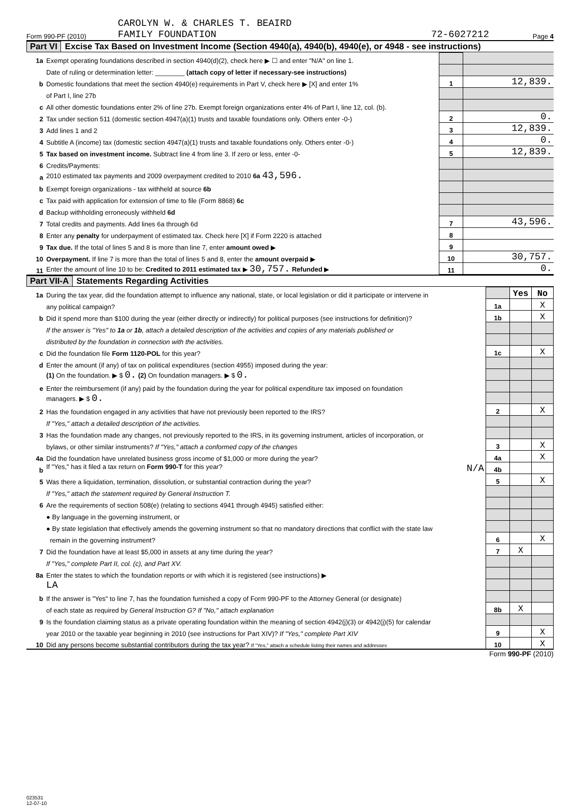Form 990-PF (2010) CAROLYN W. & CHARLES T. BEAIRD
FAMILY FOUNDATION 72-6027212 Page 4
Part VI Excise Tax Based on Investment Income (Section 4940(a), 4940(b), 4940(e), or 4948 - see instructions)
| 1a | Exempt operating foundations described in section 4940(d)(2), check here ▶ ☐ and enter "N/A" on line 1. | | |
| | Date of ruling or determination letter: ________ (attach copy of letter if necessary-see instructions) | | |
| b | Domestic foundations that meet the section 4940(e) requirements in Part V, check here ▶ [X] and enter 1% | 1 | 12,839. |
| | of Part I, line 27b | | |
| c | All other domestic foundations enter 2% of line 27b. Exempt foreign organizations enter 4% of Part I, line 12, col. (b). | | |
| 2 | Tax under section 511 (domestic section 4947(a)(1) trusts and taxable foundations only. Others enter -0-) | 2 | 0. |
| 3 | Add lines 1 and 2 | 3 | 12,839. |
| 4 | Subtitle A (income) tax (domestic section 4947(a)(1) trusts and taxable foundations only. Others enter -0-) | 4 | 0. |
| 5 | Tax based on investment income. Subtract line 4 from line 3. If zero or less, enter -0- | 5 | 12,839. |
| 6 | Credits/Payments: | | |
| a | 2010 estimated tax payments and 2009 overpayment credited to 2010 6a 43,596. | | |
| b | Exempt foreign organizations - tax withheld at source 6b | | |
| c | Tax paid with application for extension of time to file (Form 8868) 6c | | |
| d | Backup withholding erroneously withheld 6d | | |
| 7 | Total credits and payments. Add lines 6a through 6d | 7 | 43,596. |
| 8 | Enter any penalty for underpayment of estimated tax. Check here [X] if Form 2220 is attached | 8 | |
| 9 | Tax due. If the total of lines 5 and 8 is more than line 7, enter amount owed ▶ | 9 | |
| 10 | Overpayment. If line 7 is more than the total of lines 5 and 8, enter the amount overpaid ▶ | 10 | 30,757. |
| 11 | Enter the amount of line 10 to be: Credited to 2011 estimated tax ▶ 30,757. Refunded ▶ | 11 | 0. |
Part VII-A Statements Regarding Activities
| 1a | During the tax year, did the foundation attempt to influence any national, state, or local legislation or did it participate or intervene in | | Yes | No |
| | any political campaign? | 1a | | X |
| b | Did it spend more than $100 during the year (either directly or indirectly) for political purposes (see instructions for definition)? | 1b | | X |
| | If the answer is "Yes" to 1a or 1b , attach a detailed description of the activities and copies of any materials published or | | | |
| | distributed by the foundation in connection with the activities. | | | |
| c | Did the foundation file Form 1120-POL for this year? | 1c | | X |
| d | Enter the amount (if any) of tax on political expenditures (section 4955) imposed during the year: | | | |
| | (1) On the foundation. ▶ $ 0. (2) On foundation managers. ▶ $ 0. | | | |
| e | Enter the reimbursement (if any) paid by the foundation during the year for political expenditure tax imposed on foundation | | | |
| | managers. ▶ $ 0. | | | |
| 2 | Has the foundation engaged in any activities that have not previously been reported to the IRS? | 2 | | X |
| | If "Yes," attach a detailed description of the activities. | | | |
| 3 | Has the foundation made any changes, not previously reported to the IRS, in its governing instrument, articles of incorporation, or | | | |
| | bylaws, or other similar instruments? If "Yes," attach a conformed copy of the changes | 3 | | X |
| 4a | Did the foundation have unrelated business gross income of $1,000 or more during the year? | 4a | | X |
| b | If "Yes," has it filed a tax return on Form 990-T for this year? N/A | 4b | | |
| 5 | Was there a liquidation, termination, dissolution, or substantial contraction during the year? | 5 | | X |
| | If "Yes," attach the statement required by General Instruction T. | | | |
| 6 | Are the requirements of section 508(e) (relating to sections 4941 through 4945) satisfied either: | | | |
| | ● By language in the governing instrument, or | | | |
| | ● By state legislation that effectively amends the governing instrument so that no mandatory directions that conflict with the state law | | | |
| | remain in the governing instrument? | 6 | | X |
| 7 | Did the foundation have at least $5,000 in assets at any time during the year? | 7 | X | |
| | If "Yes," complete Part II, col. (c), and Part XV. | | | |
| 8a | Enter the states to which the foundation reports or with which it is registered (see instructions) ▶ | | | |
| | LA | | | |
| b | If the answer is "Yes" to line 7, has the foundation furnished a copy of Form 990-PF to the Attorney General (or designate) | | | |
| | of each state as required by General Instruction G? If "No," attach explanation | 8b | X | |
| 9 | Is the foundation claiming status as a private operating foundation within the meaning of section 4942(j)(3) or 4942(j)(5) for calendar | | | |
| | year 2010 or the taxable year beginning in 2010 (see instructions for Part XIV)? If "Yes," complete Part XIV | 9 | | X |
| 10 | Did any persons become substantial contributors during the tax year? If "Yes," attach a schedule listing their names and addresses | 10 | | X |
Form 990-PF (2010)
023531
12-07-10